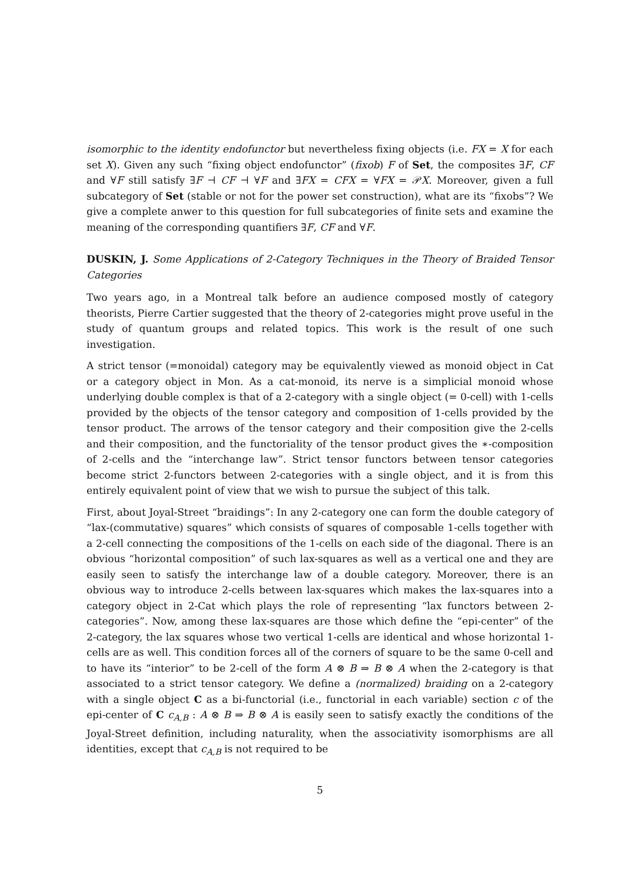isomorphic to the identity endofunctor but nevertheless fixing objects (i.e. FX = X for each set X). Given any such “fixing object endofunctor” (fixob) F of Set, the composites ∃F, CF and ∀F still satisfy ∃F ⊣ CF ⊣ ∀F and ∃FX = CFX = ∀FX = 𝒫X. Moreover, given a full subcategory of Set (stable or not for the power set construction), what are its “fixobs”? We give a complete anwer to this question for full subcategories of finite sets and examine the meaning of the corresponding quantifiers ∃F, CF and ∀F.
DUSKIN, J. Some Applications of 2-Category Techniques in the Theory of Braided Tensor Categories
Two years ago, in a Montreal talk before an audience composed mostly of category theorists, Pierre Cartier suggested that the theory of 2-categories might prove useful in the study of quantum groups and related topics. This work is the result of one such investigation.
A strict tensor (=monoidal) category may be equivalently viewed as monoid object in Cat or a category object in Mon. As a cat-monoid, its nerve is a simplicial monoid whose underlying double complex is that of a 2-category with a single object (= 0-cell) with 1-cells provided by the objects of the tensor category and composition of 1-cells provided by the tensor product. The arrows of the tensor category and their composition give the 2-cells and their composition, and the functoriality of the tensor product gives the ∗-composition of 2-cells and the “interchange law”. Strict tensor functors between tensor categories become strict 2-functors between 2-categories with a single object, and it is from this entirely equivalent point of view that we wish to pursue the subject of this talk.
First, about Joyal-Street “braidings”: In any 2-category one can form the double category of “lax-(commutative) squares” which consists of squares of composable 1-cells together with a 2-cell connecting the compositions of the 1-cells on each side of the diagonal. There is an obvious “horizontal composition” of such lax-squares as well as a vertical one and they are easily seen to satisfy the interchange law of a double category. Moreover, there is an obvious way to introduce 2-cells between lax-squares which makes the lax-squares into a category object in 2-Cat which plays the role of representing “lax functors between 2-categories”. Now, among these lax-squares are those which define the “epi-center” of the 2-category, the lax squares whose two vertical 1-cells are identical and whose horizontal 1-cells are as well. This condition forces all of the corners of square to be the same 0-cell and to have its “interior” to be 2-cell of the form A ⊗ B ⇒ B ⊗ A when the 2-category is that associated to a strict tensor category. We define a (normalized) braiding on a 2-category with a single object C as a bi-functorial (i.e., functorial in each variable) section c of the epi-center of C c<sub>A,B</sub> : A ⊗ B ⇒ B ⊗ A is easily seen to satisfy exactly the conditions of the Joyal-Street definition, including naturality, when the associativity isomorphisms are all identities, except that c<sub>A,B</sub> is not required to be
5